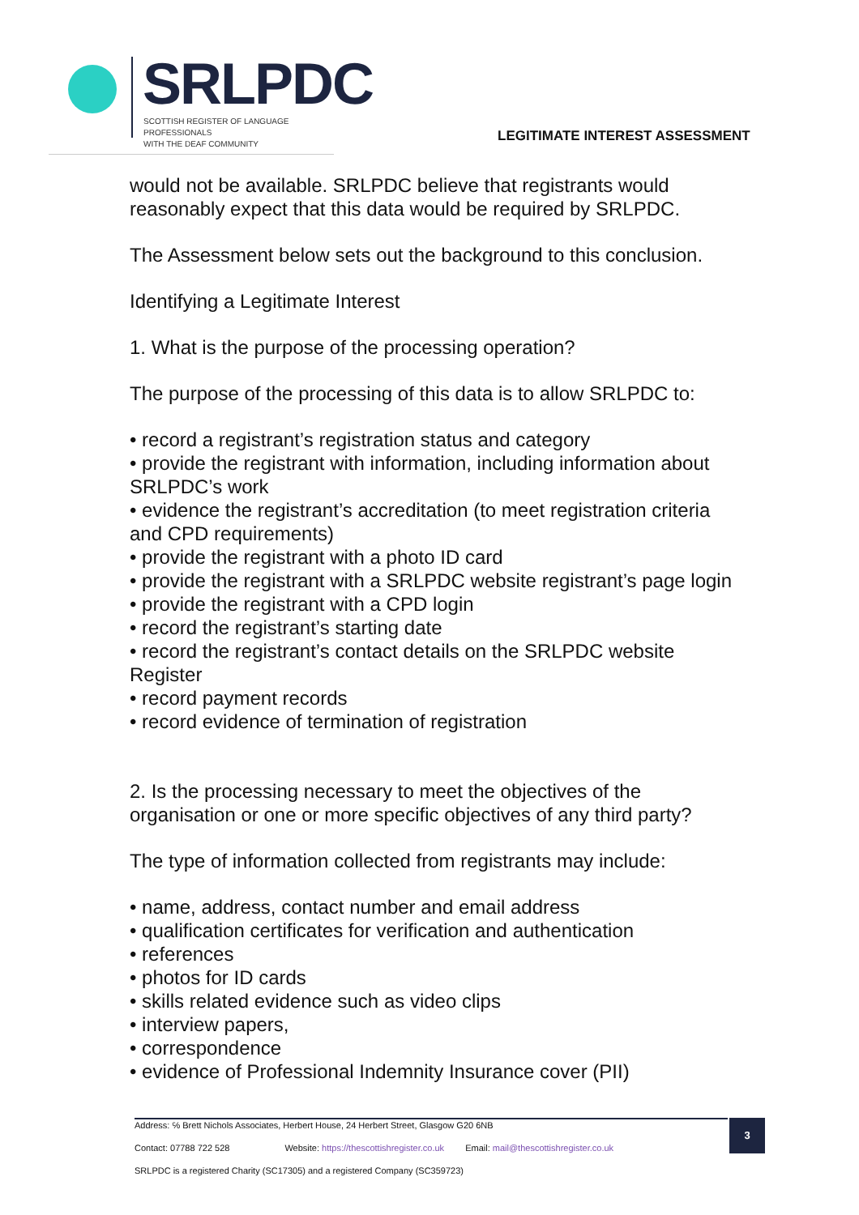SRLPDC
SCOTTISH REGISTER OF LANGUAGE PROFESSIONALS
WITH THE DEAF COMMUNITY
LEGITIMATE INTEREST ASSESSMENT
would not be available. SRLPDC believe that registrants would reasonably expect that this data would be required by SRLPDC.
The Assessment below sets out the background to this conclusion.
Identifying a Legitimate Interest
1. What is the purpose of the processing operation?
The purpose of the processing of this data is to allow SRLPDC to:
• record a registrant’s registration status and category
• provide the registrant with information, including information about SRLPDC’s work
• evidence the registrant’s accreditation (to meet registration criteria and CPD requirements)
• provide the registrant with a photo ID card
• provide the registrant with a SRLPDC website registrant’s page login
• provide the registrant with a CPD login
• record the registrant’s starting date
• record the registrant’s contact details on the SRLPDC website Register
• record payment records
• record evidence of termination of registration
2. Is the processing necessary to meet the objectives of the organisation or one or more specific objectives of any third party?
The type of information collected from registrants may include:
• name, address, contact number and email address
• qualification certificates for verification and authentication
• references
• photos for ID cards
• skills related evidence such as video clips
• interview papers,
• correspondence
• evidence of Professional Indemnity Insurance cover (PII)
Address: ℅ Brett Nichols Associates, Herbert House, 24 Herbert Street, Glasgow G20 6NB
Contact: 07788 722 528 Website: https://thescottishregister.co.uk Email: mail@thescottishregister.co.uk
SRLPDC is a registered Charity (SC17305) and a registered Company (SC359723)
3